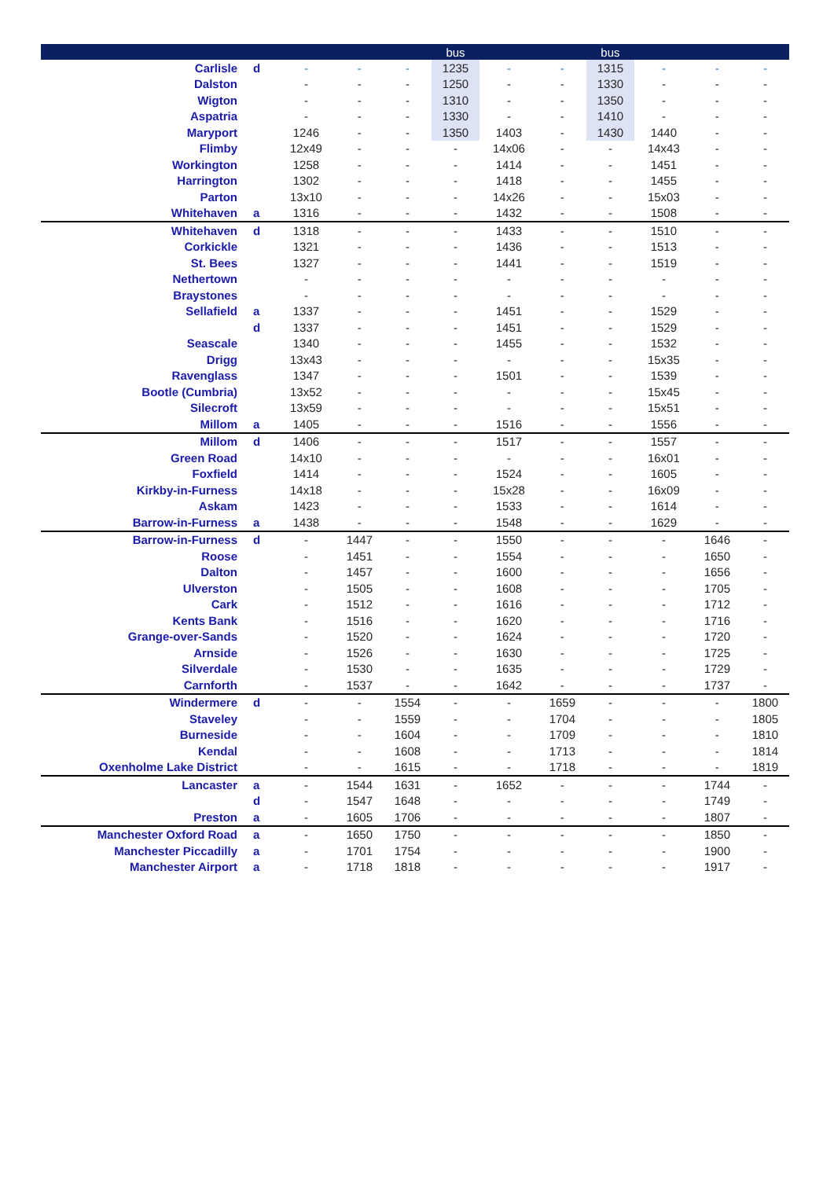| | | | | | bus | | | bus | | | |
| --- | --- | --- | --- | --- | --- | --- | --- | --- | --- | --- | --- |
| Carlisle | d | - | - | - | 1235 | - | - | 1315 | - | - | - |
| Dalston | | - | - | - | 1250 | - | - | 1330 | - | - | - |
| Wigton | | - | - | - | 1310 | - | - | 1350 | - | - | - |
| Aspatria | | - | - | - | 1330 | - | - | 1410 | - | - | - |
| Maryport | | 1246 | - | - | 1350 | 1403 | - | 1430 | 1440 | - | - |
| Flimby | | 12x49 | - | - | - | 14x06 | - | - | 14x43 | - | - |
| Workington | | 1258 | - | - | - | 1414 | - | - | 1451 | - | - |
| Harrington | | 1302 | - | - | - | 1418 | - | - | 1455 | - | - |
| Parton | | 13x10 | - | - | - | 14x26 | - | - | 15x03 | - | - |
| Whitehaven | a | 1316 | - | - | - | 1432 | - | - | 1508 | - | - |
| Whitehaven | d | 1318 | - | - | - | 1433 | - | - | 1510 | - | - |
| Corkickle | | 1321 | - | - | - | 1436 | - | - | 1513 | - | - |
| St. Bees | | 1327 | - | - | - | 1441 | - | - | 1519 | - | - |
| Nethertown | | - | - | - | - | - | - | - | - | - | - |
| Braystones | | - | - | - | - | - | - | - | - | - | - |
| Sellafield | a | 1337 | - | - | - | 1451 | - | - | 1529 | - | - |
| | d | 1337 | - | - | - | 1451 | - | - | 1529 | - | - |
| Seascale | | 1340 | - | - | - | 1455 | - | - | 1532 | - | - |
| Drigg | | 13x43 | - | - | - | - | - | - | 15x35 | - | - |
| Ravenglass | | 1347 | - | - | - | 1501 | - | - | 1539 | - | - |
| Bootle (Cumbria) | | 13x52 | - | - | - | - | - | - | 15x45 | - | - |
| Silecroft | | 13x59 | - | - | - | - | - | - | 15x51 | - | - |
| Millom | a | 1405 | - | - | - | 1516 | - | - | 1556 | - | - |
| Millom | d | 1406 | - | - | - | 1517 | - | - | 1557 | - | - |
| Green Road | | 14x10 | - | - | - | - | - | - | 16x01 | - | - |
| Foxfield | | 1414 | - | - | - | 1524 | - | - | 1605 | - | - |
| Kirkby-in-Furness | | 14x18 | - | - | - | 15x28 | - | - | 16x09 | - | - |
| Askam | | 1423 | - | - | - | 1533 | - | - | 1614 | - | - |
| Barrow-in-Furness | a | 1438 | - | - | - | 1548 | - | - | 1629 | - | - |
| Barrow-in-Furness | d | - | 1447 | - | - | 1550 | - | - | - | 1646 | - |
| Roose | | - | 1451 | - | - | 1554 | - | - | - | 1650 | - |
| Dalton | | - | 1457 | - | - | 1600 | - | - | - | 1656 | - |
| Ulverston | | - | 1505 | - | - | 1608 | - | - | - | 1705 | - |
| Cark | | - | 1512 | - | - | 1616 | - | - | - | 1712 | - |
| Kents Bank | | - | 1516 | - | - | 1620 | - | - | - | 1716 | - |
| Grange-over-Sands | | - | 1520 | - | - | 1624 | - | - | - | 1720 | - |
| Arnside | | - | 1526 | - | - | 1630 | - | - | - | 1725 | - |
| Silverdale | | - | 1530 | - | - | 1635 | - | - | - | 1729 | - |
| Carnforth | | - | 1537 | - | - | 1642 | - | - | - | 1737 | - |
| Windermere | d | - | - | 1554 | - | - | 1659 | - | - | - | 1800 |
| Staveley | | - | - | 1559 | - | - | 1704 | - | - | - | 1805 |
| Burneside | | - | - | 1604 | - | - | 1709 | - | - | - | 1810 |
| Kendal | | - | - | 1608 | - | - | 1713 | - | - | - | 1814 |
| Oxenholme Lake District | | - | - | 1615 | - | - | 1718 | - | - | - | 1819 |
| Lancaster | a | - | 1544 | 1631 | - | 1652 | - | - | - | 1744 | - |
| | d | - | 1547 | 1648 | - | - | - | - | - | 1749 | - |
| Preston | a | - | 1605 | 1706 | - | - | - | - | - | 1807 | - |
| Manchester Oxford Road | a | - | 1650 | 1750 | - | - | - | - | - | 1850 | - |
| Manchester Piccadilly | a | - | 1701 | 1754 | - | - | - | - | - | 1900 | - |
| Manchester Airport | a | - | 1718 | 1818 | - | - | - | - | - | 1917 | - |